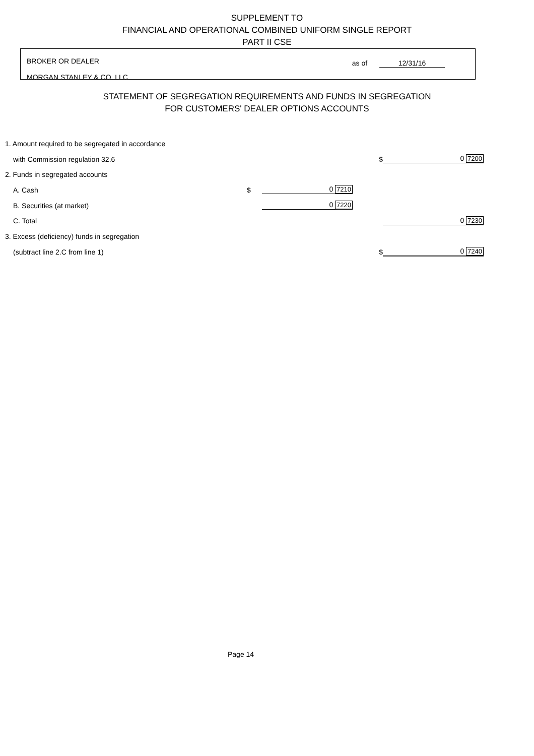SUPPLEMENT TO
FINANCIAL AND OPERATIONAL COMBINED UNIFORM SINGLE REPORT
PART II CSE
BROKER OR DEALER
MORGAN STANLEY & CO. LLC
as of 12/31/16
STATEMENT OF SEGREGATION REQUIREMENTS AND FUNDS IN SEGREGATION
FOR CUSTOMERS' DEALER OPTIONS ACCOUNTS
| 1. Amount required to be segregated in accordance | | | | | |
| with Commission regulation 32.6 | | | | $ | 0 7200 |
| 2. Funds in segregated accounts | | | | | |
| A. Cash | $ | 0 7210 | | | |
| B. Securities (at market) | | 0 7220 | | | |
| C. Total | | | | | 0 7230 |
| 3. Excess (deficiency) funds in segregation | | | | | |
| (subtract line 2.C from line 1) | | | | $ | 0 7240 |
Page 14